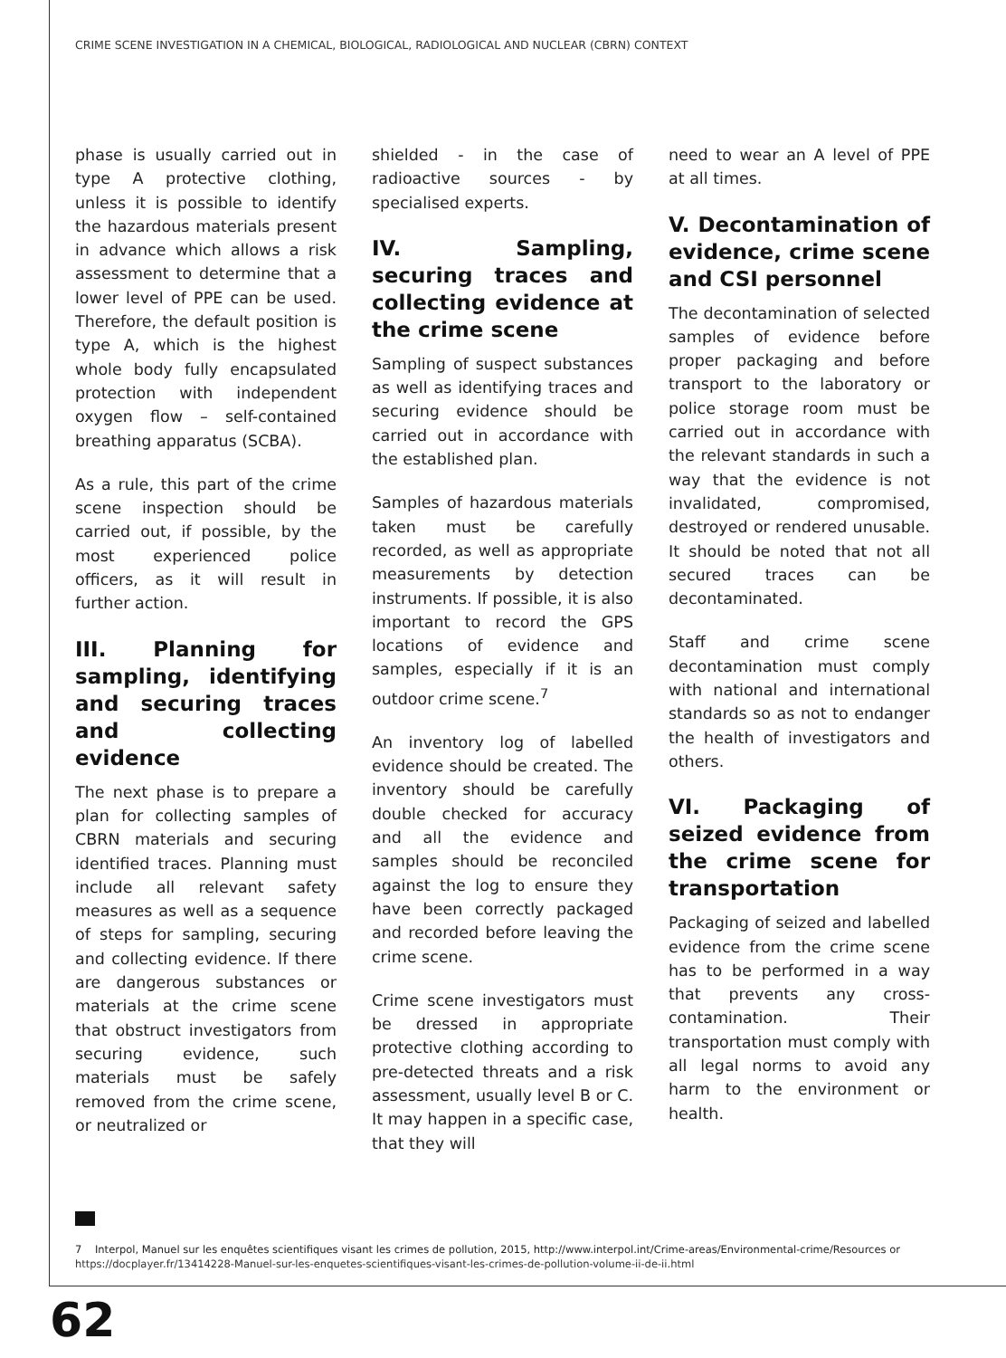CRIME SCENE INVESTIGATION IN A CHEMICAL, BIOLOGICAL, RADIOLOGICAL AND NUCLEAR (CBRN) CONTEXT
phase is usually carried out in type A protective clothing, unless it is possible to identify the hazardous materials present in advance which allows a risk assessment to determine that a lower level of PPE can be used. Therefore, the default position is type A, which is the highest whole body fully encapsulated protection with independent oxygen flow – self-contained breathing apparatus (SCBA).
As a rule, this part of the crime scene inspection should be carried out, if possible, by the most experienced police officers, as it will result in further action.
III. Planning for sampling, identifying and securing traces and collecting evidence
The next phase is to prepare a plan for collecting samples of CBRN materials and securing identified traces. Planning must include all relevant safety measures as well as a sequence of steps for sampling, securing and collecting evidence. If there are dangerous substances or materials at the crime scene that obstruct investigators from securing evidence, such materials must be safely removed from the crime scene, or neutralized or
shielded - in the case of radioactive sources - by specialised experts.
IV. Sampling, securing traces and collecting evidence at the crime scene
Sampling of suspect substances as well as identifying traces and securing evidence should be carried out in accordance with the established plan.
Samples of hazardous materials taken must be carefully recorded, as well as appropriate measurements by detection instruments. If possible, it is also important to record the GPS locations of evidence and samples, especially if it is an outdoor crime scene.<sup>7</sup>
An inventory log of labelled evidence should be created. The inventory should be carefully double checked for accuracy and all the evidence and samples should be reconciled against the log to ensure they have been correctly packaged and recorded before leaving the crime scene.
Crime scene investigators must be dressed in appropriate protective clothing according to pre-detected threats and a risk assessment, usually level B or C. It may happen in a specific case, that they will
need to wear an A level of PPE at all times.
V. Decontamination of evidence, crime scene and CSI personnel
The decontamination of selected samples of evidence before proper packaging and before transport to the laboratory or police storage room must be carried out in accordance with the relevant standards in such a way that the evidence is not invalidated, compromised, destroyed or rendered unusable. It should be noted that not all secured traces can be decontaminated.
Staff and crime scene decontamination must comply with national and international standards so as not to endanger the health of investigators and others.
VI. Packaging of seized evidence from the crime scene for transportation
Packaging of seized and labelled evidence from the crime scene has to be performed in a way that prevents any cross-contamination. Their transportation must comply with all legal norms to avoid any harm to the environment or health.
7 Interpol, Manuel sur les enquêtes scientifiques visant les crimes de pollution, 2015, http://www.interpol.int/Crime-areas/Environmental-crime/Resources or https://docplayer.fr/13414228-Manuel-sur-les-enquetes-scientifiques-visant-les-crimes-de-pollution-volume-ii-de-ii.html
62